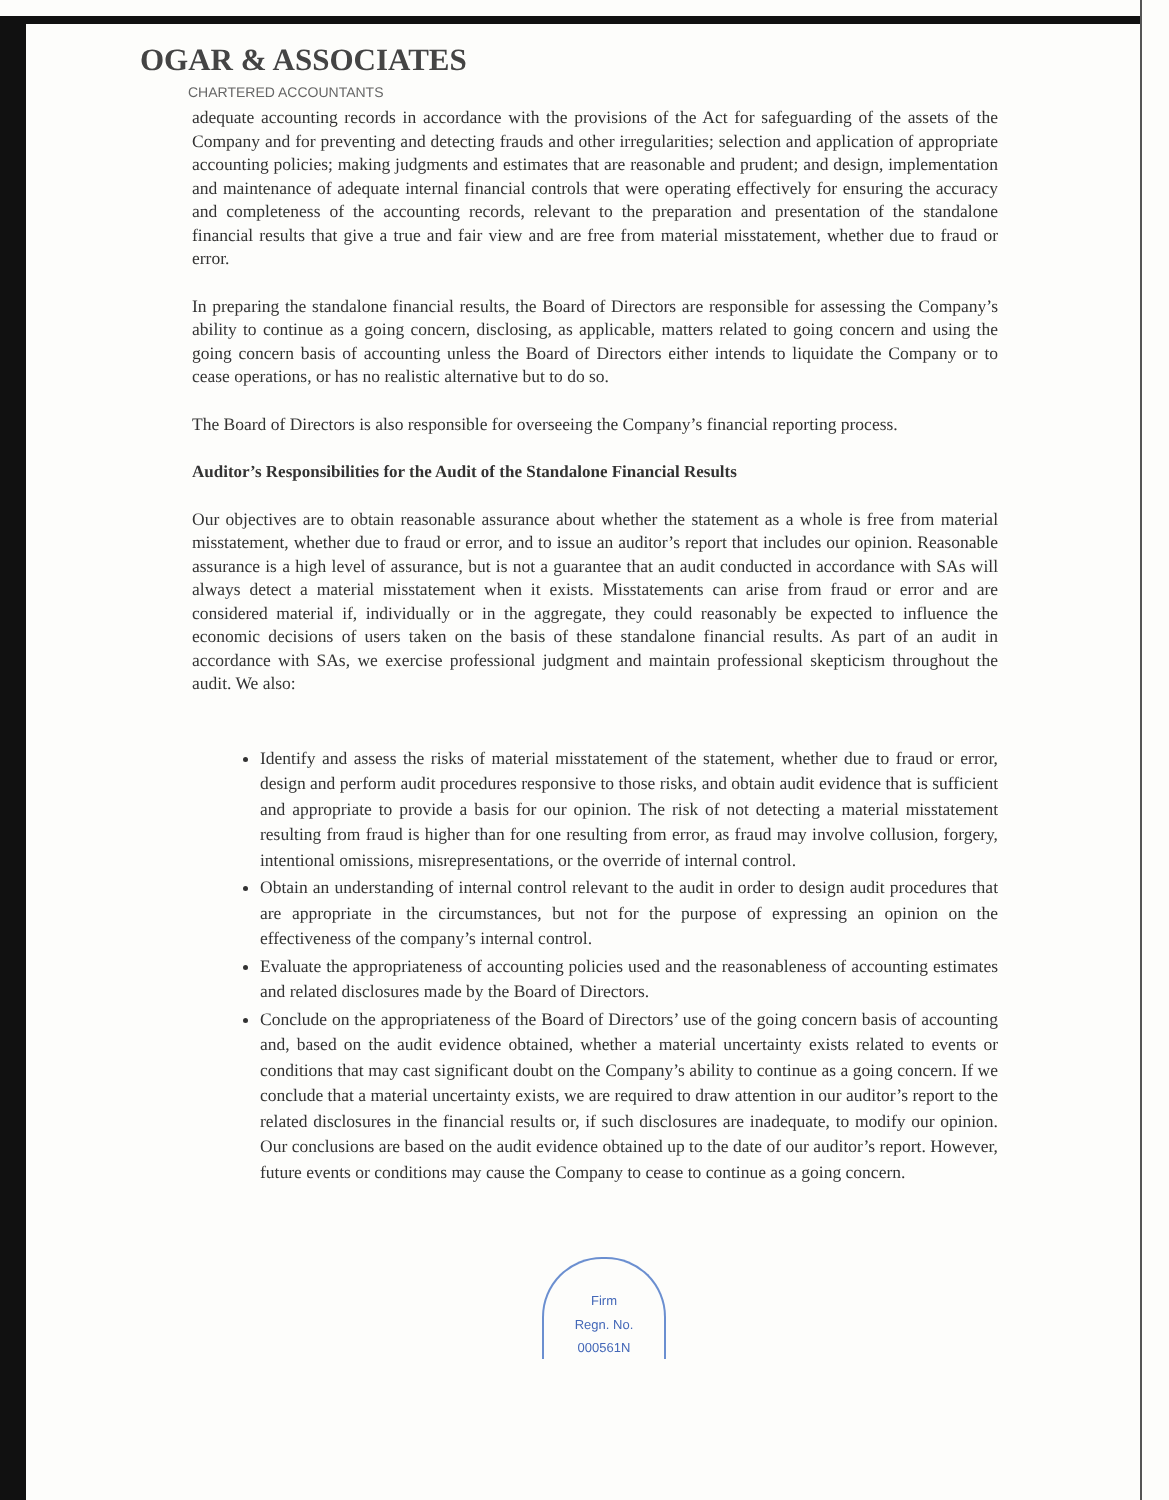OGAR & ASSOCIATES
CHARTERED ACCOUNTANTS
adequate accounting records in accordance with the provisions of the Act for safeguarding of the assets of the Company and for preventing and detecting frauds and other irregularities; selection and application of appropriate accounting policies; making judgments and estimates that are reasonable and prudent; and design, implementation and maintenance of adequate internal financial controls that were operating effectively for ensuring the accuracy and completeness of the accounting records, relevant to the preparation and presentation of the standalone financial results that give a true and fair view and are free from material misstatement, whether due to fraud or error.
In preparing the standalone financial results, the Board of Directors are responsible for assessing the Company’s ability to continue as a going concern, disclosing, as applicable, matters related to going concern and using the going concern basis of accounting unless the Board of Directors either intends to liquidate the Company or to cease operations, or has no realistic alternative but to do so.
The Board of Directors is also responsible for overseeing the Company’s financial reporting process.
Auditor’s Responsibilities for the Audit of the Standalone Financial Results
Our objectives are to obtain reasonable assurance about whether the statement as a whole is free from material misstatement, whether due to fraud or error, and to issue an auditor’s report that includes our opinion. Reasonable assurance is a high level of assurance, but is not a guarantee that an audit conducted in accordance with SAs will always detect a material misstatement when it exists. Misstatements can arise from fraud or error and are considered material if, individually or in the aggregate, they could reasonably be expected to influence the economic decisions of users taken on the basis of these standalone financial results. As part of an audit in accordance with SAs, we exercise professional judgment and maintain professional skepticism throughout the audit. We also:
Identify and assess the risks of material misstatement of the statement, whether due to fraud or error, design and perform audit procedures responsive to those risks, and obtain audit evidence that is sufficient and appropriate to provide a basis for our opinion. The risk of not detecting a material misstatement resulting from fraud is higher than for one resulting from error, as fraud may involve collusion, forgery, intentional omissions, misrepresentations, or the override of internal control.
Obtain an understanding of internal control relevant to the audit in order to design audit procedures that are appropriate in the circumstances, but not for the purpose of expressing an opinion on the effectiveness of the company’s internal control.
Evaluate the appropriateness of accounting policies used and the reasonableness of accounting estimates and related disclosures made by the Board of Directors.
Conclude on the appropriateness of the Board of Directors’ use of the going concern basis of accounting and, based on the audit evidence obtained, whether a material uncertainty exists related to events or conditions that may cast significant doubt on the Company’s ability to continue as a going concern. If we conclude that a material uncertainty exists, we are required to draw attention in our auditor’s report to the related disclosures in the financial results or, if such disclosures are inadequate, to modify our opinion. Our conclusions are based on the audit evidence obtained up to the date of our auditor’s report. However, future events or conditions may cause the Company to cease to continue as a going concern.
Firm
Regn. No.
000561N